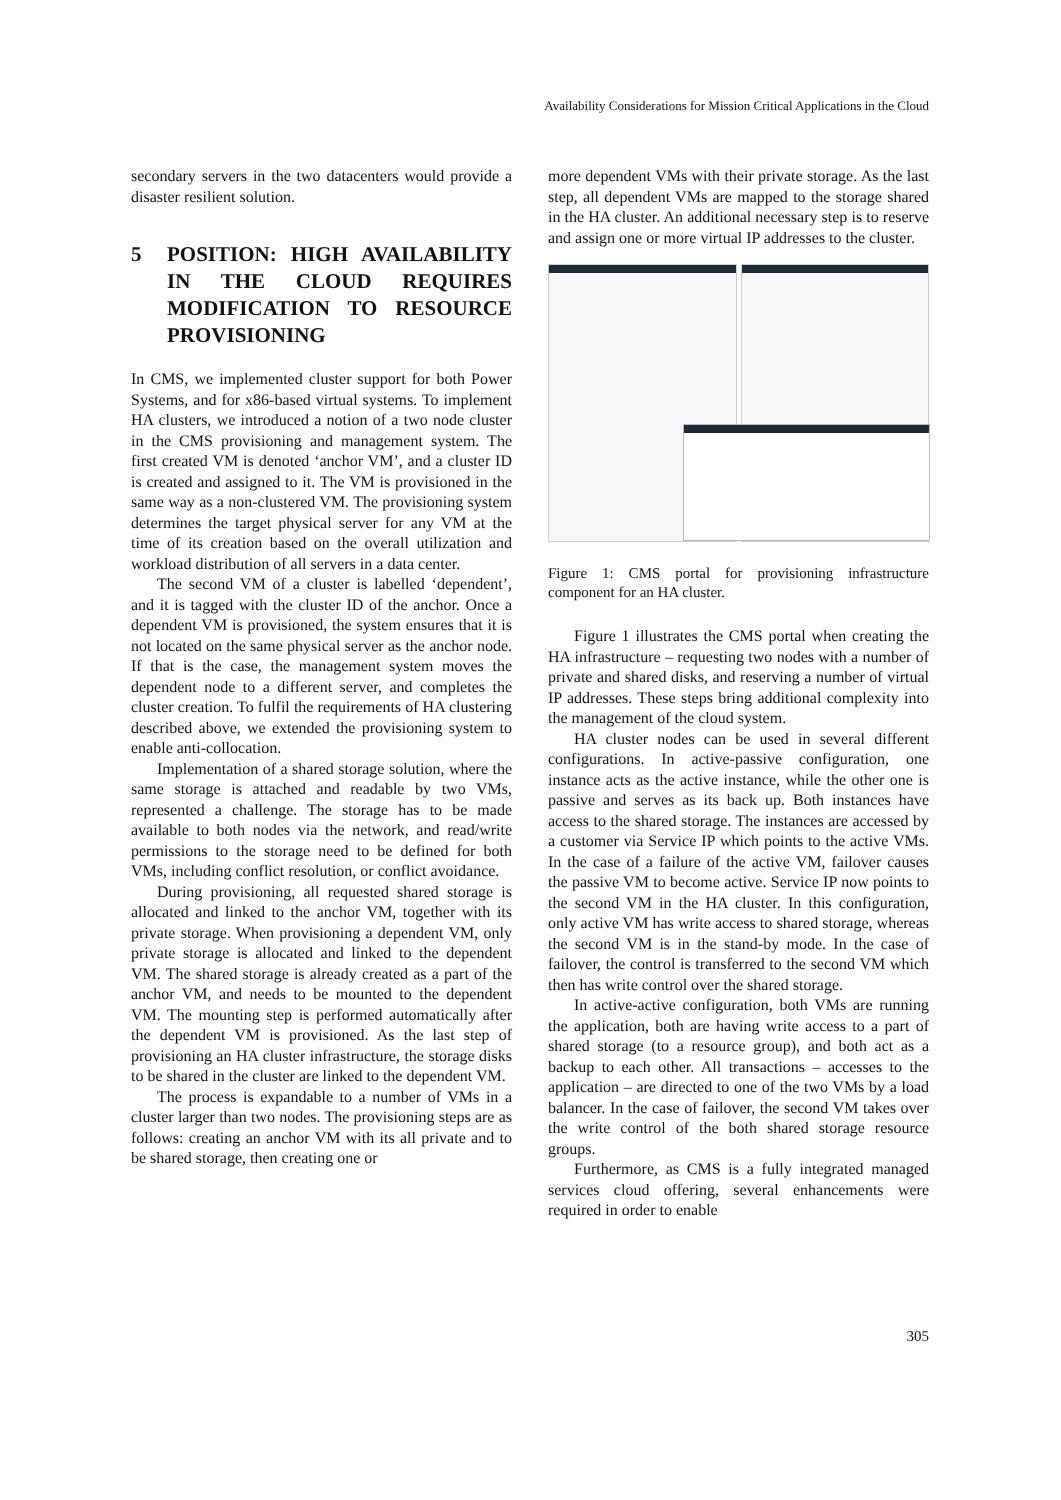Availability Considerations for Mission Critical Applications in the Cloud
secondary servers in the two datacenters would provide a disaster resilient solution.
5 POSITION: HIGH AVAILABILITY IN THE CLOUD REQUIRES MODIFICATION TO RESOURCE PROVISIONING
In CMS, we implemented cluster support for both Power Systems, and for x86-based virtual systems. To implement HA clusters, we introduced a notion of a two node cluster in the CMS provisioning and management system. The first created VM is denoted ‘anchor VM’, and a cluster ID is created and assigned to it. The VM is provisioned in the same way as a non-clustered VM. The provisioning system determines the target physical server for any VM at the time of its creation based on the overall utilization and workload distribution of all servers in a data center.
The second VM of a cluster is labelled ‘dependent’, and it is tagged with the cluster ID of the anchor. Once a dependent VM is provisioned, the system ensures that it is not located on the same physical server as the anchor node. If that is the case, the management system moves the dependent node to a different server, and completes the cluster creation. To fulfil the requirements of HA clustering described above, we extended the provisioning system to enable anti-collocation.
Implementation of a shared storage solution, where the same storage is attached and readable by two VMs, represented a challenge. The storage has to be made available to both nodes via the network, and read/write permissions to the storage need to be defined for both VMs, including conflict resolution, or conflict avoidance.
During provisioning, all requested shared storage is allocated and linked to the anchor VM, together with its private storage. When provisioning a dependent VM, only private storage is allocated and linked to the dependent VM. The shared storage is already created as a part of the anchor VM, and needs to be mounted to the dependent VM. The mounting step is performed automatically after the dependent VM is provisioned. As the last step of provisioning an HA cluster infrastructure, the storage disks to be shared in the cluster are linked to the dependent VM.
The process is expandable to a number of VMs in a cluster larger than two nodes. The provisioning steps are as follows: creating an anchor VM with its all private and to be shared storage, then creating one or
more dependent VMs with their private storage. As the last step, all dependent VMs are mapped to the storage shared in the HA cluster. An additional necessary step is to reserve and assign one or more virtual IP addresses to the cluster.
Figure 1: CMS portal for provisioning infrastructure component for an HA cluster.
Figure 1 illustrates the CMS portal when creating the HA infrastructure – requesting two nodes with a number of private and shared disks, and reserving a number of virtual IP addresses. These steps bring additional complexity into the management of the cloud system.
HA cluster nodes can be used in several different configurations. In active-passive configuration, one instance acts as the active instance, while the other one is passive and serves as its back up. Both instances have access to the shared storage. The instances are accessed by a customer via Service IP which points to the active VMs. In the case of a failure of the active VM, failover causes the passive VM to become active. Service IP now points to the second VM in the HA cluster. In this configuration, only active VM has write access to shared storage, whereas the second VM is in the stand-by mode. In the case of failover, the control is transferred to the second VM which then has write control over the shared storage.
In active-active configuration, both VMs are running the application, both are having write access to a part of shared storage (to a resource group), and both act as a backup to each other. All transactions – accesses to the application – are directed to one of the two VMs by a load balancer. In the case of failover, the second VM takes over the write control of the both shared storage resource groups.
Furthermore, as CMS is a fully integrated managed services cloud offering, several enhancements were required in order to enable
305